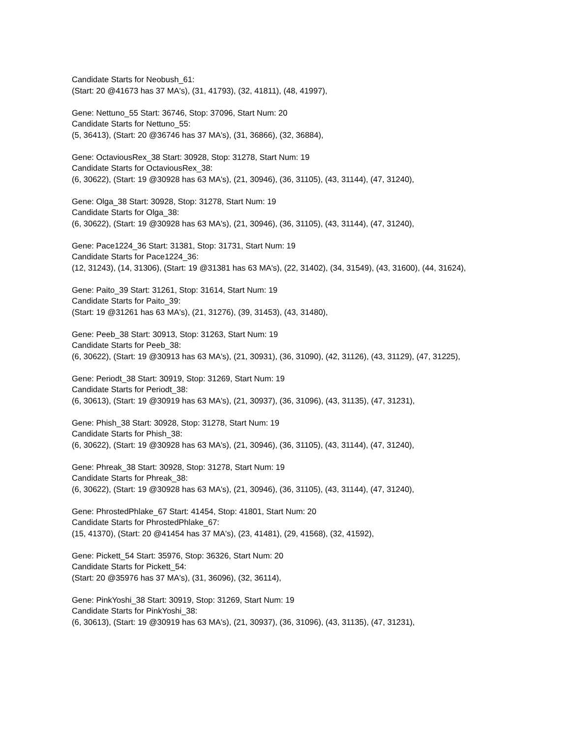Candidate Starts for Neobush_61:
(Start: 20 @41673 has 37 MA's), (31, 41793), (32, 41811), (48, 41997),
Gene: Nettuno_55 Start: 36746, Stop: 37096, Start Num: 20
Candidate Starts for Nettuno_55:
(5, 36413), (Start: 20 @36746 has 37 MA's), (31, 36866), (32, 36884),
Gene: OctaviousRex_38 Start: 30928, Stop: 31278, Start Num: 19
Candidate Starts for OctaviousRex_38:
(6, 30622), (Start: 19 @30928 has 63 MA's), (21, 30946), (36, 31105), (43, 31144), (47, 31240),
Gene: Olga_38 Start: 30928, Stop: 31278, Start Num: 19
Candidate Starts for Olga_38:
(6, 30622), (Start: 19 @30928 has 63 MA's), (21, 30946), (36, 31105), (43, 31144), (47, 31240),
Gene: Pace1224_36 Start: 31381, Stop: 31731, Start Num: 19
Candidate Starts for Pace1224_36:
(12, 31243), (14, 31306), (Start: 19 @31381 has 63 MA's), (22, 31402), (34, 31549), (43, 31600), (44, 31624),
Gene: Paito_39 Start: 31261, Stop: 31614, Start Num: 19
Candidate Starts for Paito_39:
(Start: 19 @31261 has 63 MA's), (21, 31276), (39, 31453), (43, 31480),
Gene: Peeb_38 Start: 30913, Stop: 31263, Start Num: 19
Candidate Starts for Peeb_38:
(6, 30622), (Start: 19 @30913 has 63 MA's), (21, 30931), (36, 31090), (42, 31126), (43, 31129), (47, 31225),
Gene: Periodt_38 Start: 30919, Stop: 31269, Start Num: 19
Candidate Starts for Periodt_38:
(6, 30613), (Start: 19 @30919 has 63 MA's), (21, 30937), (36, 31096), (43, 31135), (47, 31231),
Gene: Phish_38 Start: 30928, Stop: 31278, Start Num: 19
Candidate Starts for Phish_38:
(6, 30622), (Start: 19 @30928 has 63 MA's), (21, 30946), (36, 31105), (43, 31144), (47, 31240),
Gene: Phreak_38 Start: 30928, Stop: 31278, Start Num: 19
Candidate Starts for Phreak_38:
(6, 30622), (Start: 19 @30928 has 63 MA's), (21, 30946), (36, 31105), (43, 31144), (47, 31240),
Gene: PhrostedPhlake_67 Start: 41454, Stop: 41801, Start Num: 20
Candidate Starts for PhrostedPhlake_67:
(15, 41370), (Start: 20 @41454 has 37 MA's), (23, 41481), (29, 41568), (32, 41592),
Gene: Pickett_54 Start: 35976, Stop: 36326, Start Num: 20
Candidate Starts for Pickett_54:
(Start: 20 @35976 has 37 MA's), (31, 36096), (32, 36114),
Gene: PinkYoshi_38 Start: 30919, Stop: 31269, Start Num: 19
Candidate Starts for PinkYoshi_38:
(6, 30613), (Start: 19 @30919 has 63 MA's), (21, 30937), (36, 31096), (43, 31135), (47, 31231),